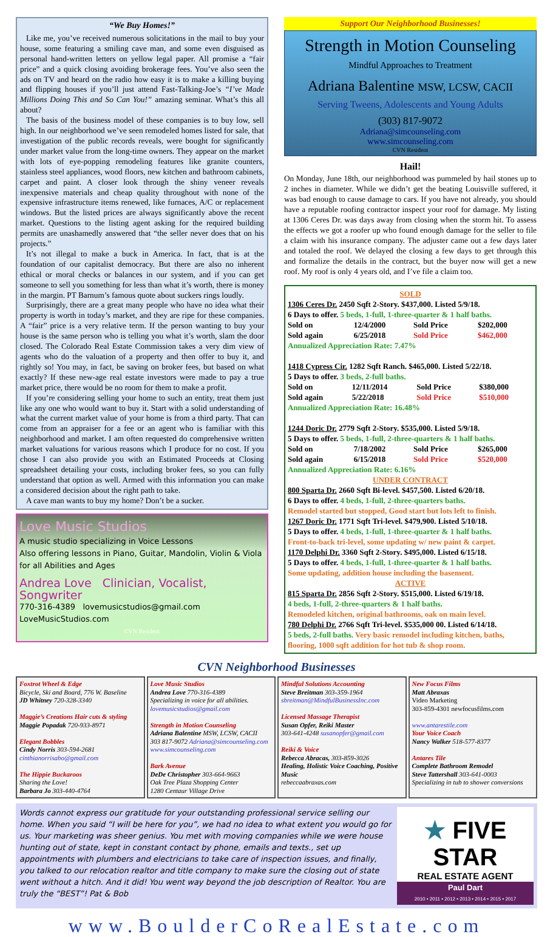“We Buy Homes!”
Like me, you’ve received numerous solicitations in the mail to buy your house, some featuring a smiling cave man, and some even disguised as personal hand-written letters on yellow legal paper. All promise a “fair price” and a quick closing avoiding brokerage fees. You’ve also seen the ads on TV and heard on the radio how easy it is to make a killing buying and flipping houses if you’ll just attend Fast-Talking-Joe’s “I’ve Made Millions Doing This and So Can You!” amazing seminar. What’s this all about?
The basis of the business model of these companies is to buy low, sell high. In our neighborhood we’ve seen remodeled homes listed for sale, that investigation of the public records reveals, were bought for significantly under market value from the long-time owners. They appear on the market with lots of eye-popping remodeling features like granite counters, stainless steel appliances, wood floors, new kitchen and bathroom cabinets, carpet and paint. A closer look through the shiny veneer reveals inexpensive materials and cheap quality throughout with none of the expensive infrastructure items renewed, like furnaces, A/C or replacement windows. But the listed prices are always significantly above the recent market. Questions to the listing agent asking for the required building permits are unashamedly answered that “the seller never does that on his projects.”
It’s not illegal to make a buck in America. In fact, that is at the foundation of our capitalist democracy. But there are also no inherent ethical or moral checks or balances in our system, and if you can get someone to sell you something for less than what it’s worth, there is money in the margin. PT Barnum’s famous quote about suckers rings loudly.
Surprisingly, there are a great many people who have no idea what their property is worth in today’s market, and they are ripe for these companies. A “fair” price is a very relative term. If the person wanting to buy your house is the same person who is telling you what it’s worth, slam the door closed. The Colorado Real Estate Commission takes a very dim view of agents who do the valuation of a property and then offer to buy it, and rightly so! You may, in fact, be saving on broker fees, but based on what exactly? If these new-age real estate investors were made to pay a true market price, there would be no room for them to make a profit.
If you’re considering selling your home to such an entity, treat them just like any one who would want to buy it. Start with a solid understanding of what the current market value of your home is from a third party. That can come from an appraiser for a fee or an agent who is familiar with this neighborhood and market. I am often requested do comprehensive written market valuations for various reasons which I produce for no cost. If you chose I can also provide you with an Estimated Proceeds at Closing spreadsheet detailing your costs, including broker fees, so you can fully understand that option as well. Armed with this information you can make a considered decision about the right path to take.
A cave man wants to buy my home? Don’t be a sucker.
Love Music Studios
A music studio specializing in Voice Lessons
Also offering lessons in Piano, Guitar, Mandolin, Violin & Viola for all Abilities and Ages
Andrea Love Clinician, Vocalist, Songwriter
770-316-4389 lovemusicstudios@gmail.com
LoveMusicStudios.com
CVN Resident
Support Our Neighborhood Businesses!
Strength in Motion Counseling
Mindful Approaches to Treatment
Adriana Balentine MSW, LCSW, CACII
Serving Tweens, Adolescents and Young Adults
(303) 817-9072
Adriana@simcounseling.com
www.simcounseling.com
CVN Resident
Hail!
On Monday, June 18th, our neighborhood was pummeled by hail stones up to 2 inches in diameter. While we didn’t get the beating Louisville suffered, it was bad enough to cause damage to cars. If you have not already, you should have a reputable roofing contractor inspect your roof for damage. My listing at 1306 Ceres Dr. was days away from closing when the storm hit. To assess the effects we got a roofer up who found enough damage for the seller to file a claim with his insurance company. The adjuster came out a few days later and totaled the roof. We delayed the closing a few days to get through this and formalize the details in the contract, but the buyer now will get a new roof. My roof is only 4 years old, and I’ve file a claim too.
SOLD
1306 Ceres Dr. 2450 Sqft 2-Story. $437,000. Listed 5/9/18.
6 Days to offer. 5 beds, 1-full, 1-three-quarter & 1 half baths.
| Sold on | 12/4/2000 | Sold Price | $202,000 |
| Sold again | 6/25/2018 | Sold Price | $462,000 |
Annualized Appreciation Rate: 7.47%
1418 Cypress Cir. 1282 Sqft Ranch. $465,000. Listed 5/22/18.
5 Days to offer. 3 beds, 2-full baths.
| Sold on | 12/11/2014 | Sold Price | $380,000 |
| Sold again | 5/22/2018 | Sold Price | $510,000 |
Annualized Appreciation Rate: 16.48%
1244 Doric Dr. 2779 Sqft 2-Story. $535,000. Listed 5/9/18.
5 Days to offer. 5 beds, 1-full, 2-three-quarters & 1 half baths.
| Sold on | 7/18/2002 | Sold Price | $265,000 |
| Sold again | 6/15/2018 | Sold Price | $520,000 |
Annualized Appreciation Rate: 6.16%
UNDER CONTRACT
800 Sparta Dr. 2660 Sqft Bi-level. $457,500. Listed 6/20/18.
6 Days to offer. 4 beds, 1-full, 2-three-quarters baths.
Remodel started but stopped, Good start but lots left to finish.
1267 Doric Dr. 1771 Sqft Tri-level. $479,900. Listed 5/10/18.
5 Days to offer. 4 beds, 1-full, 1-three-quarter & 1 half baths.
Front-to-back tri-level, some updating w/ new paint & carpet.
1170 Delphi Dr. 3360 Sqft 2-Story. $495,000. Listed 6/15/18.
5 Days to offer. 4 beds, 1-full, 1-three-quarter & 1 half baths.
Some updating, addition house including the basement.
ACTIVE
815 Sparta Dr. 2856 Sqft 2-Story. $515,000. Listed 6/19/18.
4 beds, 1-full, 2-three-quarters & 1 half baths.
Remodeled kitchen, original bathrooms, oak on main level.
780 Delphi Dr. 2766 Sqft Tri-level. $535,000 00. Listed 6/14/18.
5 beds, 2-full baths. Very basic remodel including kitchen, baths, flooring, 1000 sqft addition for hot tub & shop room.
CVN Neighborhood Businesses
Foxtrot Wheel & Edge
Bicycle, Ski and Board, 776 W. Baseline
JD Whitney 720-328-3340
Maggie’s Creations Hair cuts & styling
Maggie Popadak 720-933-8971
Elegant Bobbles
Cindy Norris 303-594-2681
cinthianorrisabo@gmail.com
The Hippie Buckaroos
Sharing the Love!
Barbara Jo 303-440-4764
Love Music Studios
Andrea Love 770-316-4389
Specializing in voice for all abilities.
lovemusicstudios@gmail.com
Strength in Motion Counseling
Adriana Balentine MSW, LCSW, CACII
303 817-9072 Adriana@simcounseling.com
www.simcounseling.com
Bark Avenue
DeDe Christopher 303-664-9663
Oak Tree Plaza Shopping Center
1280 Centaur Village Drive
Mindful Solutions Accounting
Steve Breitman 303-359-1964
sbreitman@MindfulBusinessInc.com
Licensed Massage Therapist
Susan Opfer, Reiki Master
303-641-4248 susanopfer@gmail.com
Reiki & Voice
Rebecca Abracas, 303-859-3026
Healing, Holistic Voice Coaching, Positive Music
rebeccaabraxas.com
New Focus Films
Matt Abraxas
Video Marketing
303-859-4301 newfocusfilms.com
www.antarestile.com
Your Voice Coach
Nancy Walker 518-577-8377
Antares Tile
Complete Bathroom Remodel
Steve Tattershall 303-641-0003
Specializing in tub to shower conversions
Words cannot express our gratitude for your outstanding professional service selling our home. When you said “I will be here for you”, we had no idea to what extent you would go for us. Your marketing was sheer genius. You met with moving companies while we were house hunting out of state, kept in constant contact by phone, emails and texts., set up appointments with plumbers and electricians to take care of inspection issues, and finally, you talked to our relocation realtor and title company to make sure the closing out of state went without a hitch. And it did! You went way beyond the job description of Realtor. You are truly the “BEST”! Pat & Bob
★ FIVE STAR
REAL ESTATE AGENT
Paul Dart
2010 • 2011 • 2012 • 2013 • 2014 • 2015 • 2017
www.BoulderCoRealEstate.com